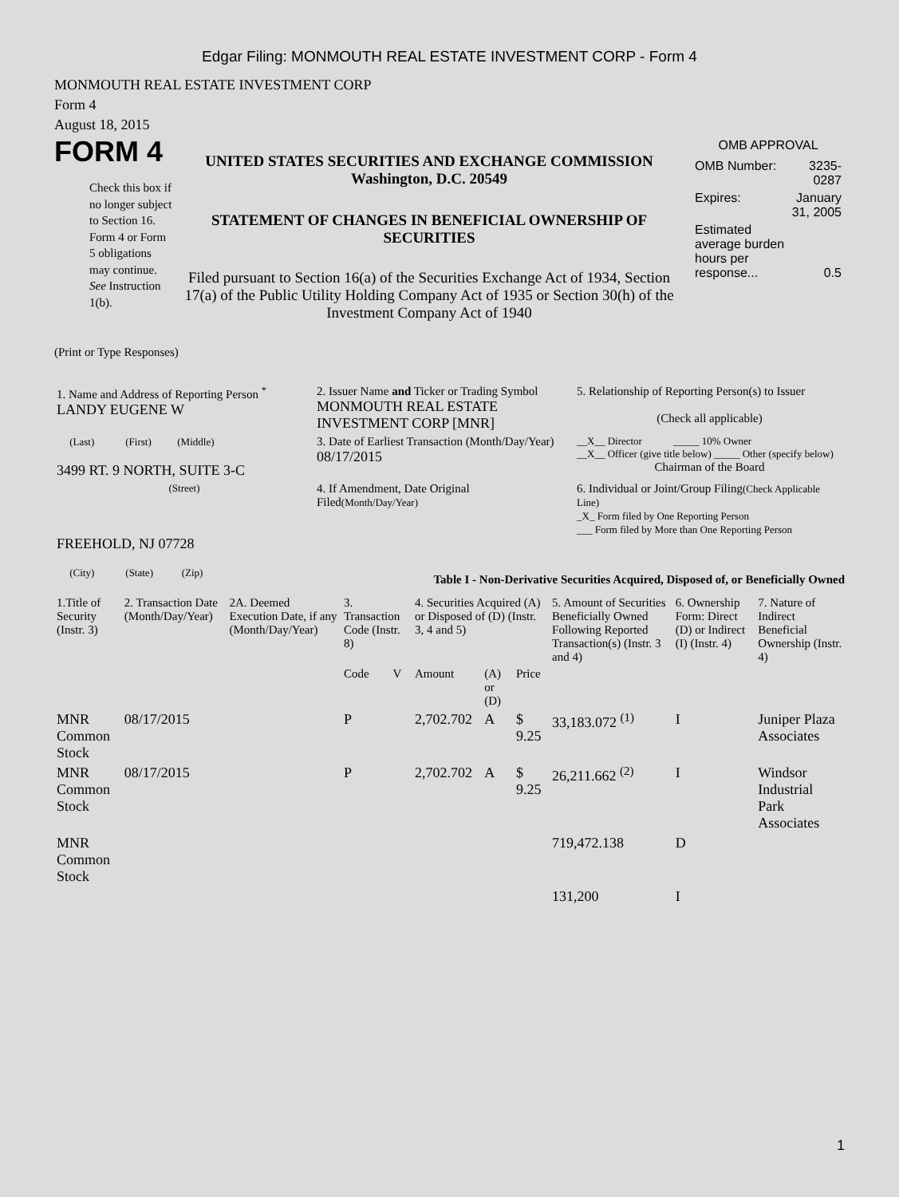Edgar Filing: MONMOUTH REAL ESTATE INVESTMENT CORP - Form 4
MONMOUTH REAL ESTATE INVESTMENT CORP
Form 4
August 18, 2015
FORM 4
Check this box if no longer subject to Section 16. Form 4 or Form 5 obligations may continue. See Instruction 1(b).
UNITED STATES SECURITIES AND EXCHANGE COMMISSION
Washington, D.C. 20549
STATEMENT OF CHANGES IN BENEFICIAL OWNERSHIP OF SECURITIES
Filed pursuant to Section 16(a) of the Securities Exchange Act of 1934, Section 17(a) of the Public Utility Holding Company Act of 1935 or Section 30(h) of the Investment Company Act of 1940
OMB APPROVAL
| OMB Number: | 3235-0287 |
| Expires: | January 31, 2005 |
| Estimated average burden hours per response... | 0.5 |
(Print or Type Responses)
| 1. Name and Address of Reporting Person <sup>*</sup> LANDY EUGENE W | 2. Issuer Name and Ticker or Trading Symbol MONMOUTH REAL ESTATE INVESTMENT CORP [MNR] | 5. Relationship of Reporting Person(s) to Issuer (Check all applicable) |
| (Last) (First) (Middle) 3499 RT. 9 NORTH, SUITE 3-C | 3. Date of Earliest Transaction (Month/Day/Year) 08/17/2015 | __X__ Director _____ 10% Owner __X__ Officer (give title below) _____ Other (specify below) Chairman of the Board |
| (Street) FREEHOLD, NJ 07728 (City) (State) (Zip) | 4. If Amendment, Date Original Filed (Month/Day/Year) | 6. Individual or Joint/Group Filing (Check Applicable Line) _X_ Form filed by One Reporting Person ___ Form filed by More than One Reporting Person |
Table I - Non-Derivative Securities Acquired, Disposed of, or Beneficially Owned
| 1.Title of Security (Instr. 3) | 2. Transaction Date (Month/Day/Year) | 2A. Deemed Execution Date, if any (Month/Day/Year) | 3. Transaction Code (Instr. 8) | | 4. Securities Acquired (A) or Disposed of (D) (Instr. 3, 4 and 5) | | | 5. Amount of Securities Beneficially Owned Following Reported Transaction(s) (Instr. 3 and 4) | 6. Ownership Form: Direct (D) or Indirect (I) (Instr. 4) | 7. Nature of Indirect Beneficial Ownership (Instr. 4) |
| --- | --- | --- | --- | --- | --- | --- | --- | --- | --- | --- |
| | | | Code | V | Amount | (A) or (D) | Price | | | |
| MNR Common Stock | 08/17/2015 | | P | | 2,702.702 | A | $ 9.25 | 33,183.072 <sup>(1)</sup> | I | Juniper Plaza Associates |
| MNR Common Stock | 08/17/2015 | | P | | 2,702.702 | A | $ 9.25 | 26,211.662 <sup>(2)</sup> | I | Windsor Industrial Park Associates |
| MNR Common Stock | | | | | | | | 719,472.138 | D | |
| | | | | | | | | 131,200 | I | |
1